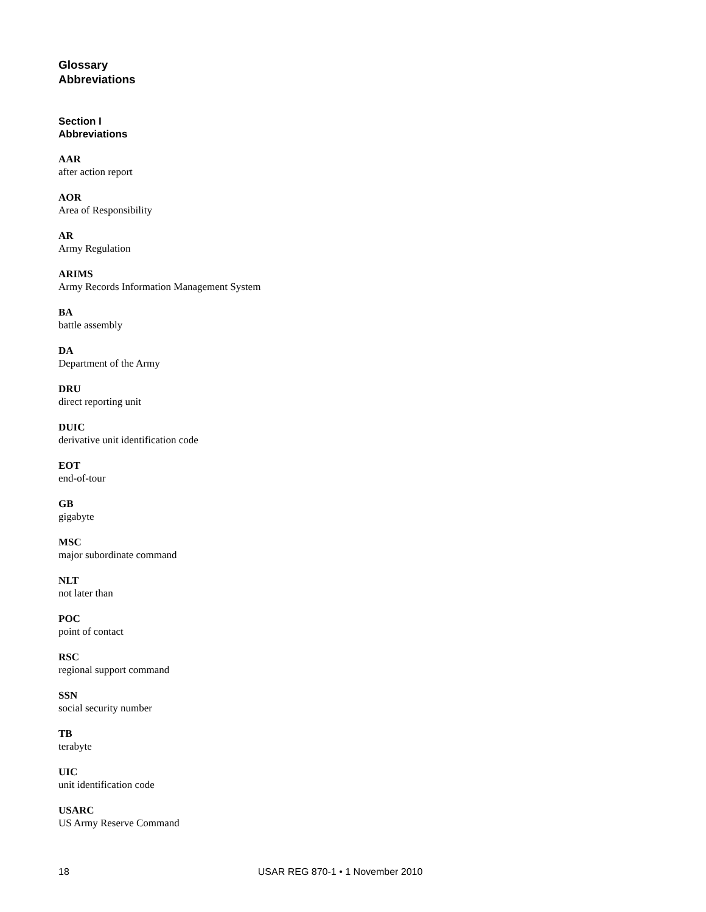Glossary
Abbreviations
Section I
Abbreviations
AAR
after action report
AOR
Area of Responsibility
AR
Army Regulation
ARIMS
Army Records Information Management System
BA
battle assembly
DA
Department of the Army
DRU
direct reporting unit
DUIC
derivative unit identification code
EOT
end-of-tour
GB
gigabyte
MSC
major subordinate command
NLT
not later than
POC
point of contact
RSC
regional support command
SSN
social security number
TB
terabyte
UIC
unit identification code
USARC
US Army Reserve Command
18 USAR REG 870-1 • 1 November 2010